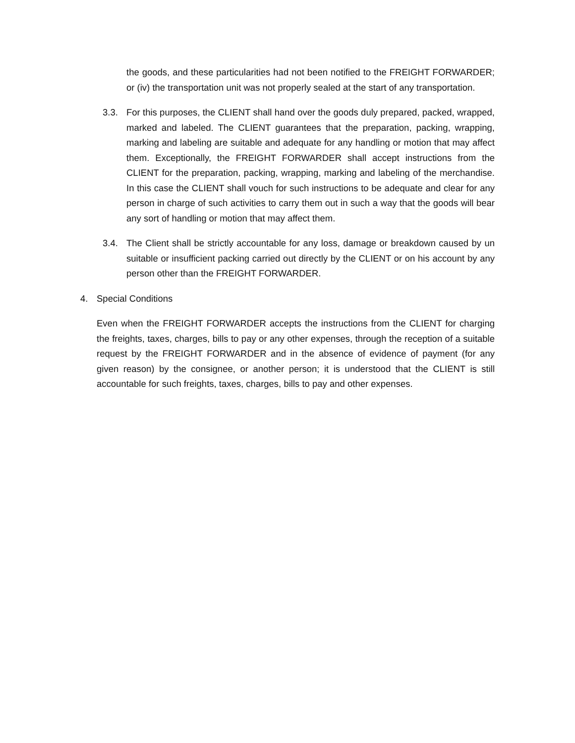the goods, and these particularities had not been notified to the FREIGHT FORWARDER; or (iv) the transportation unit was not properly sealed at the start of any transportation.
3.3. For this purposes, the CLIENT shall hand over the goods duly prepared, packed, wrapped, marked and labeled. The CLIENT guarantees that the preparation, packing, wrapping, marking and labeling are suitable and adequate for any handling or motion that may affect them. Exceptionally, the FREIGHT FORWARDER shall accept instructions from the CLIENT for the preparation, packing, wrapping, marking and labeling of the merchandise. In this case the CLIENT shall vouch for such instructions to be adequate and clear for any person in charge of such activities to carry them out in such a way that the goods will bear any sort of handling or motion that may affect them.
3.4. The Client shall be strictly accountable for any loss, damage or breakdown caused by un suitable or insufficient packing carried out directly by the CLIENT or on his account by any person other than the FREIGHT FORWARDER.
4. Special Conditions
Even when the FREIGHT FORWARDER accepts the instructions from the CLIENT for charging the freights, taxes, charges, bills to pay or any other expenses, through the reception of a suitable request by the FREIGHT FORWARDER and in the absence of evidence of payment (for any given reason) by the consignee, or another person; it is understood that the CLIENT is still accountable for such freights, taxes, charges, bills to pay and other expenses.